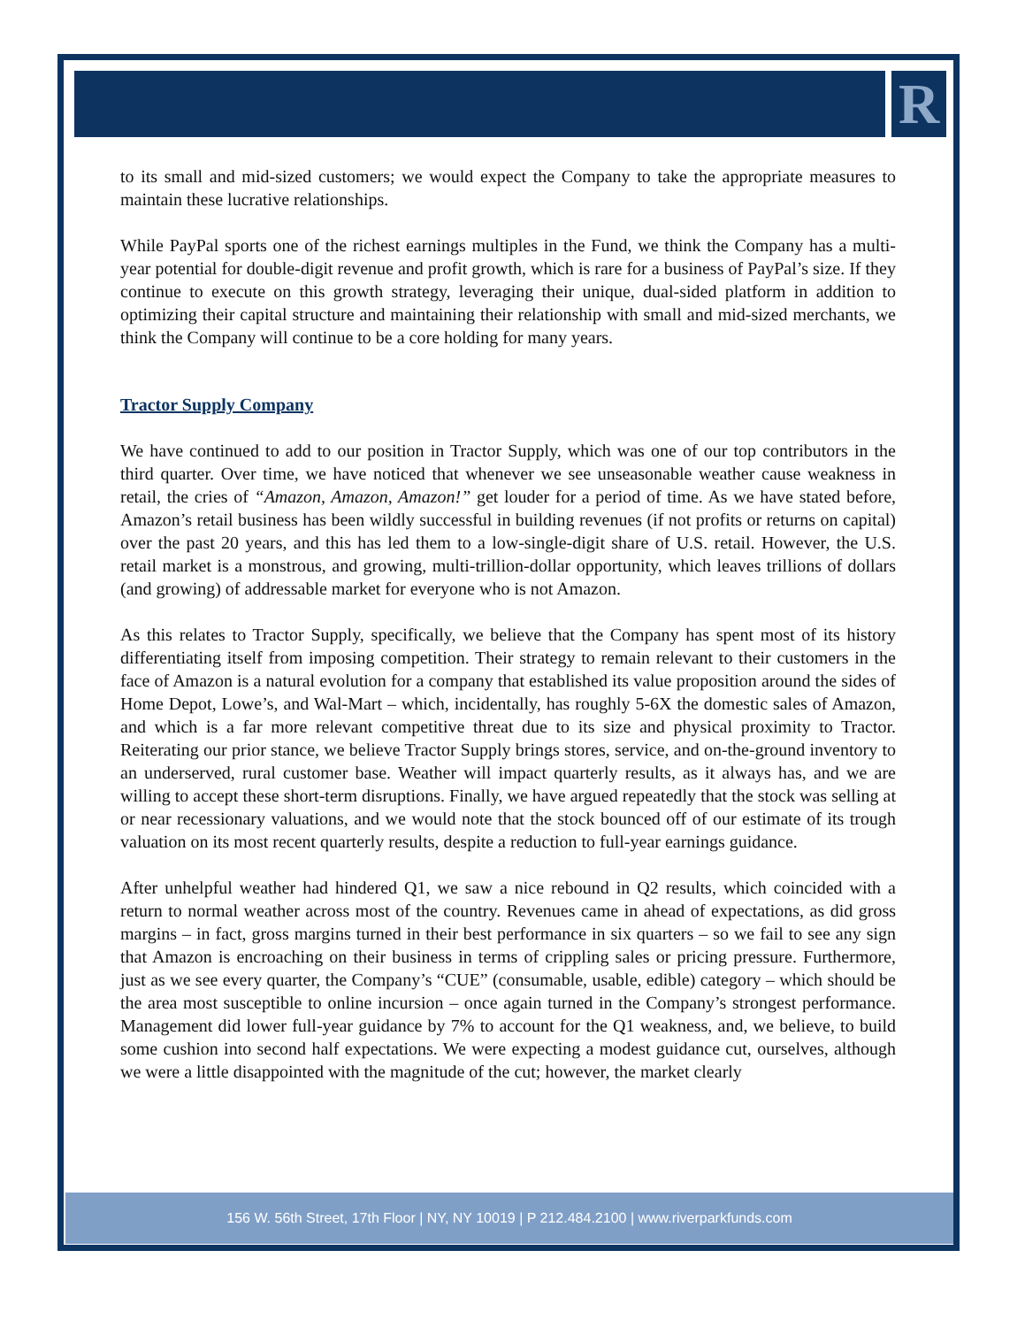R
to its small and mid-sized customers; we would expect the Company to take the appropriate measures to maintain these lucrative relationships.
While PayPal sports one of the richest earnings multiples in the Fund, we think the Company has a multi-year potential for double-digit revenue and profit growth, which is rare for a business of PayPal’s size. If they continue to execute on this growth strategy, leveraging their unique, dual-sided platform in addition to optimizing their capital structure and maintaining their relationship with small and mid-sized merchants, we think the Company will continue to be a core holding for many years.
Tractor Supply Company
We have continued to add to our position in Tractor Supply, which was one of our top contributors in the third quarter. Over time, we have noticed that whenever we see unseasonable weather cause weakness in retail, the cries of “Amazon, Amazon, Amazon!” get louder for a period of time. As we have stated before, Amazon’s retail business has been wildly successful in building revenues (if not profits or returns on capital) over the past 20 years, and this has led them to a low-single-digit share of U.S. retail. However, the U.S. retail market is a monstrous, and growing, multi-trillion-dollar opportunity, which leaves trillions of dollars (and growing) of addressable market for everyone who is not Amazon.
As this relates to Tractor Supply, specifically, we believe that the Company has spent most of its history differentiating itself from imposing competition. Their strategy to remain relevant to their customers in the face of Amazon is a natural evolution for a company that established its value proposition around the sides of Home Depot, Lowe’s, and Wal-Mart – which, incidentally, has roughly 5-6X the domestic sales of Amazon, and which is a far more relevant competitive threat due to its size and physical proximity to Tractor. Reiterating our prior stance, we believe Tractor Supply brings stores, service, and on-the-ground inventory to an underserved, rural customer base. Weather will impact quarterly results, as it always has, and we are willing to accept these short-term disruptions. Finally, we have argued repeatedly that the stock was selling at or near recessionary valuations, and we would note that the stock bounced off of our estimate of its trough valuation on its most recent quarterly results, despite a reduction to full-year earnings guidance.
After unhelpful weather had hindered Q1, we saw a nice rebound in Q2 results, which coincided with a return to normal weather across most of the country. Revenues came in ahead of expectations, as did gross margins – in fact, gross margins turned in their best performance in six quarters – so we fail to see any sign that Amazon is encroaching on their business in terms of crippling sales or pricing pressure. Furthermore, just as we see every quarter, the Company’s “CUE” (consumable, usable, edible) category – which should be the area most susceptible to online incursion – once again turned in the Company’s strongest performance. Management did lower full-year guidance by 7% to account for the Q1 weakness, and, we believe, to build some cushion into second half expectations. We were expecting a modest guidance cut, ourselves, although we were a little disappointed with the magnitude of the cut; however, the market clearly
156 W. 56th Street, 17th Floor | NY, NY 10019 | P 212.484.2100 | www.riverparkfunds.com